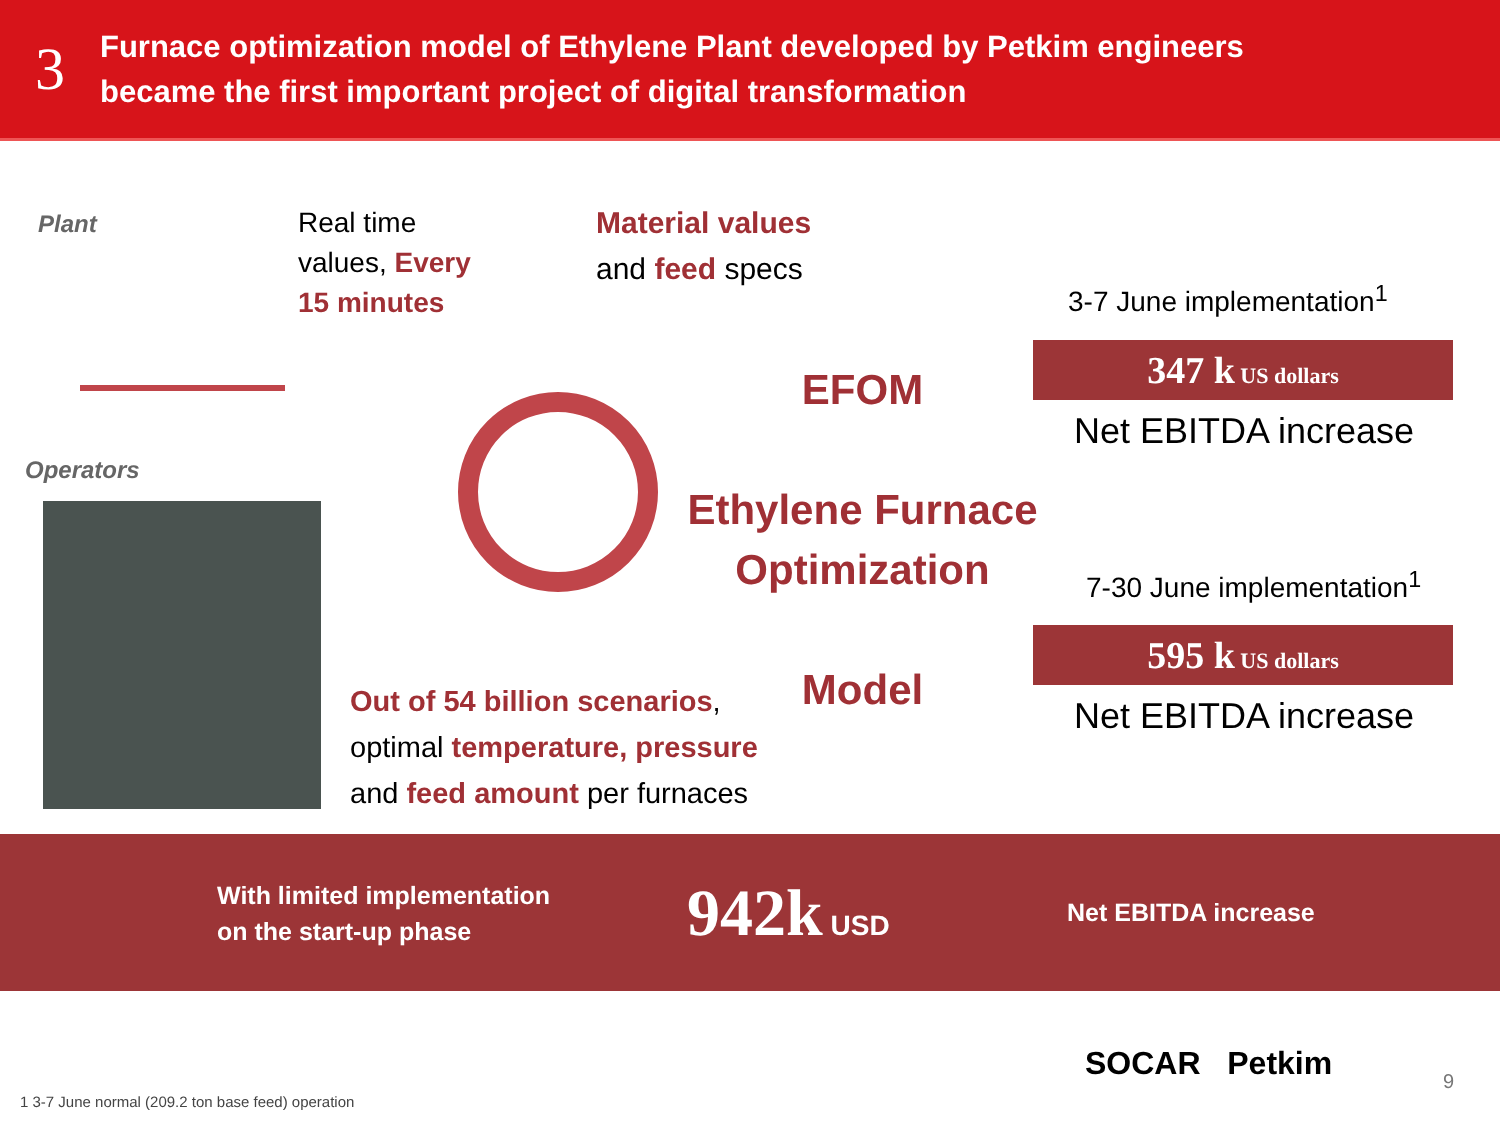3
Furnace optimization model of Ethylene Plant developed by Petkim engineers
became the first important project of digital transformation
Plant
Real time
values, Every
15 minutes
Material values
and feed specs
Operators
EFOM
Ethylene Furnace
Optimization
Model
Out of 54 billion scenarios,
optimal temperature, pressure
and feed amount per furnaces
3-7 June implementation<sup>1</sup>
347 k US dollars
Net EBITDA increase
7-30 June implementation<sup>1</sup>
595 k US dollars
Net EBITDA increase
With limited implementation
on the start-up phase
942k USD Net EBITDA increase
SOCAR Petkim 9
1 3-7 June normal (209.2 ton base feed) operation